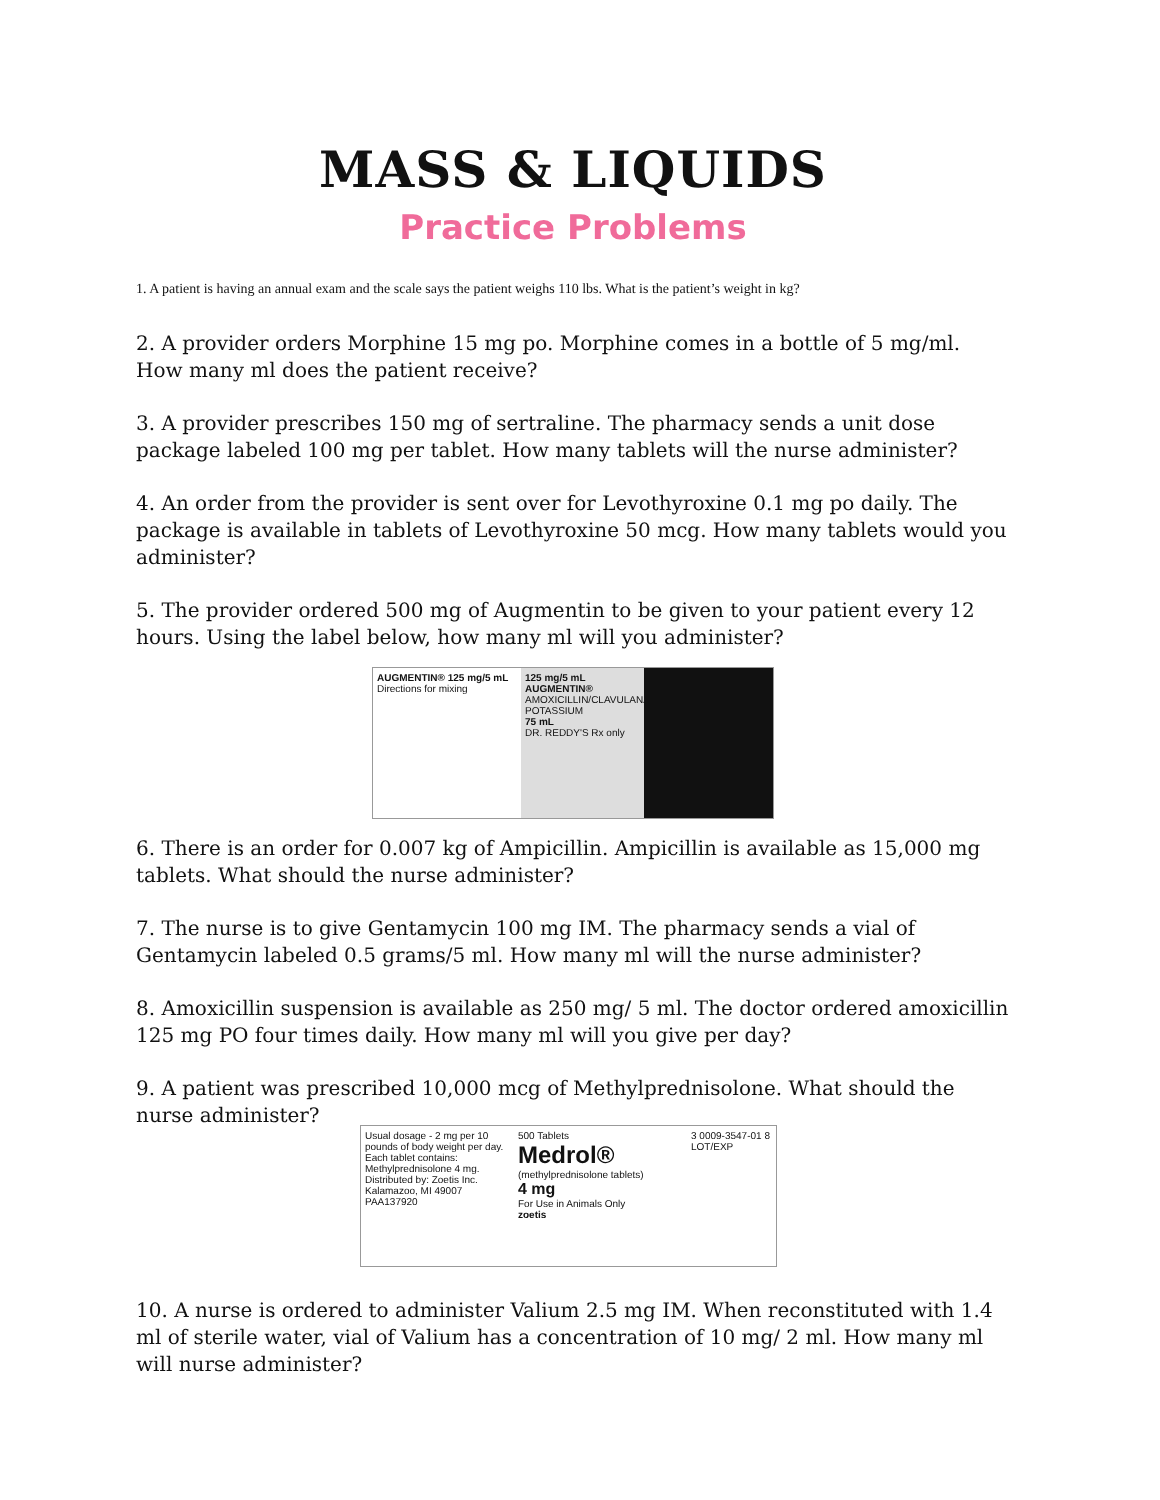MASS & LIQUIDS
Practice Problems
1. A patient is having an annual exam and the scale says the patient weighs 110 lbs. What is the patient’s weight in kg?
2. A provider orders Morphine 15 mg po. Morphine comes in a bottle of 5 mg/ml. How many ml does the patient receive?
3. A provider prescribes 150 mg of sertraline. The pharmacy sends a unit dose package labeled 100 mg per tablet. How many tablets will the nurse administer?
4. An order from the provider is sent over for Levothyroxine 0.1 mg po daily. The package is available in tablets of Levothyroxine 50 mcg. How many tablets would you administer?
5. The provider ordered 500 mg of Augmentin to be given to your patient every 12 hours. Using the label below, how many ml will you administer?
AUGMENTIN® 125 mg/5 mL
Directions for mixing
125 mg/5 mL
AUGMENTIN®
AMOXICILLIN/CLAVULANATE POTASSIUM
75 mL
DR. REDDY'S Rx only
6. There is an order for 0.007 kg of Ampicillin. Ampicillin is available as 15,000 mg tablets. What should the nurse administer?
7. The nurse is to give Gentamycin 100 mg IM. The pharmacy sends a vial of Gentamycin labeled 0.5 grams/5 ml. How many ml will the nurse administer?
8. Amoxicillin suspension is available as 250 mg/ 5 ml. The doctor ordered amoxicillin 125 mg PO four times daily. How many ml will you give per day?
9. A patient was prescribed 10,000 mcg of Methylprednisolone. What should the nurse administer?
Usual dosage - 2 mg per 10 pounds of body weight per day. Each tablet contains: Methylprednisolone 4 mg. Distributed by: Zoetis Inc. Kalamazoo, MI 49007 PAA137920
500 Tablets
Medrol®
(methylprednisolone tablets)
4 mg
For Use in Animals Only
zoetis
3 0009-3547-01 8 LOT/EXP
10. A nurse is ordered to administer Valium 2.5 mg IM. When reconstituted with 1.4 ml of sterile water, vial of Valium has a concentration of 10 mg/ 2 ml. How many ml will nurse administer?